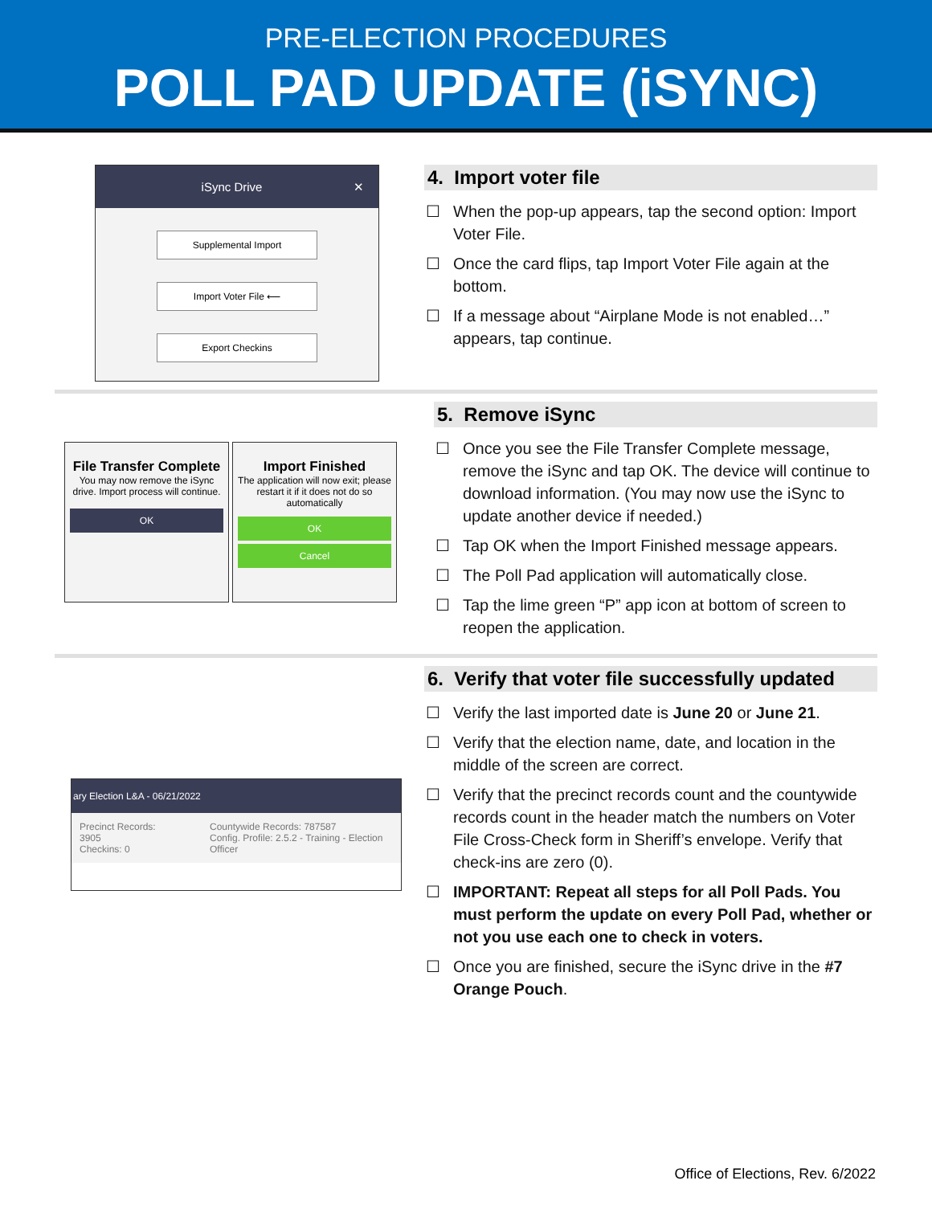PRE-ELECTION PROCEDURES
POLL PAD UPDATE (iSYNC)
iSync Drive ✕
Supplemental Import
Import Voter File ⟵
Export Checkins
4. Import voter file
☐ When the pop-up appears, tap the second option: Import Voter File.
☐ Once the card flips, tap Import Voter File again at the bottom.
☐ If a message about “Airplane Mode is not enabled…” appears, tap continue.
File Transfer Complete
You may now remove the iSync drive. Import process will continue.
OK
Import Finished
The application will now exit; please restart it if it does not do so automatically
OK
Cancel
5. Remove iSync
☐ Once you see the File Transfer Complete message, remove the iSync and tap OK. The device will continue to download information. (You may now use the iSync to update another device if needed.)
☐ Tap OK when the Import Finished message appears.
☐ The Poll Pad application will automatically close.
☐ Tap the lime green “P” app icon at bottom of screen to reopen the application.
ary Election L&A - 06/21/2022
Precinct Records: 3905
Checkins: 0
Countywide Records: 787587
Config. Profile: 2.5.2 - Training - Election Officer
6. Verify that voter file successfully updated
☐ Verify the last imported date is June 20 or June 21.
☐ Verify that the election name, date, and location in the middle of the screen are correct.
☐ Verify that the precinct records count and the countywide records count in the header match the numbers on Voter File Cross-Check form in Sheriff’s envelope. Verify that check-ins are zero (0).
☐ IMPORTANT: Repeat all steps for all Poll Pads. You must perform the update on every Poll Pad, whether or not you use each one to check in voters.
☐ Once you are finished, secure the iSync drive in the #7 Orange Pouch.
Office of Elections, Rev. 6/2022